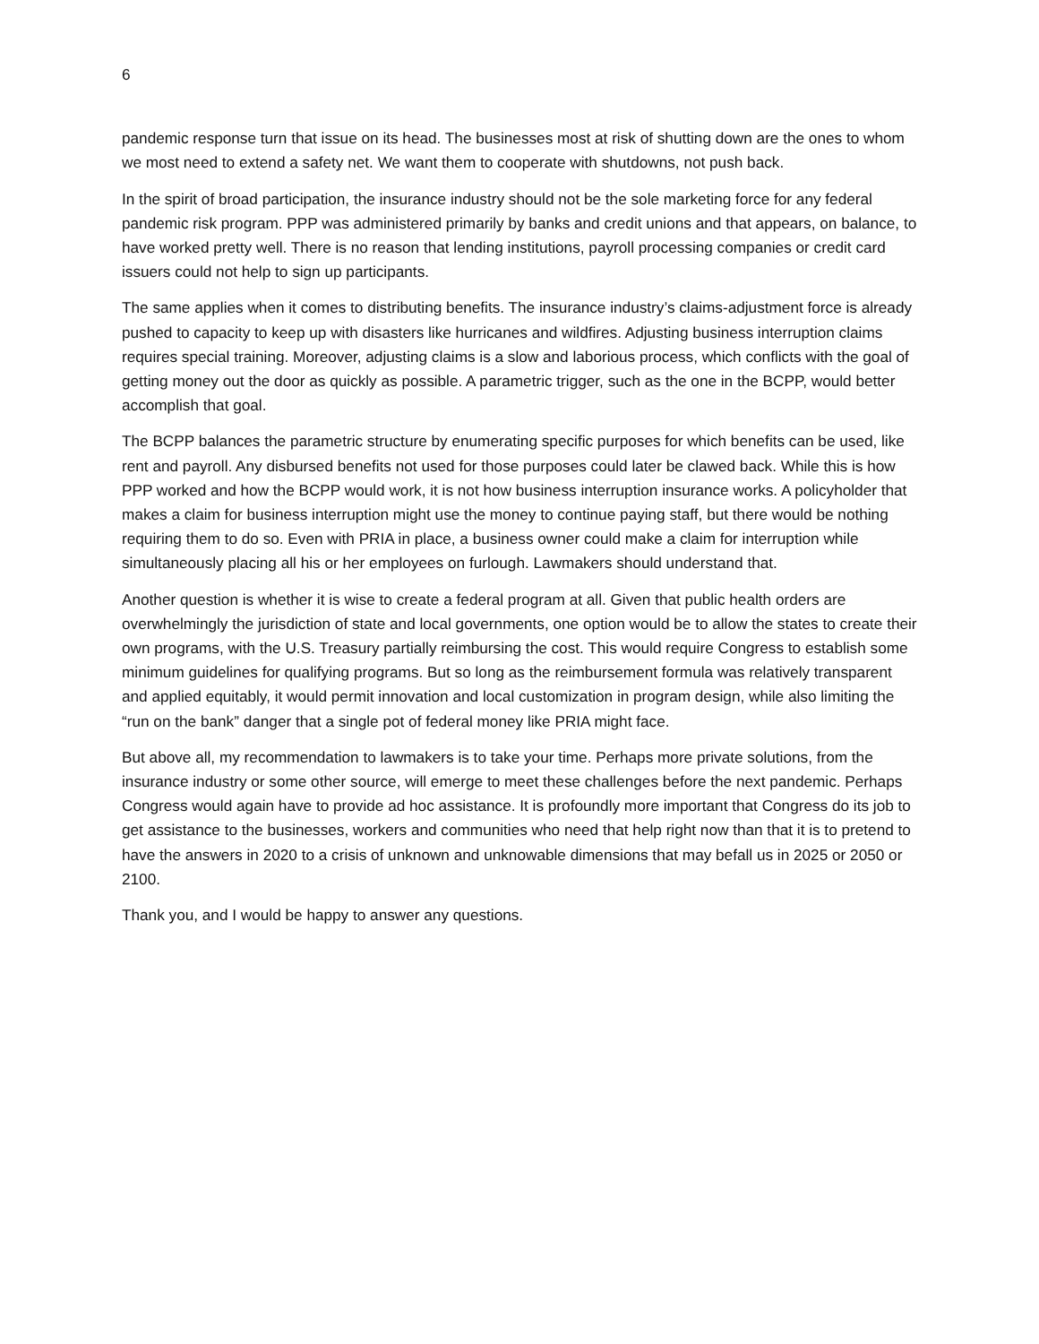6
pandemic response turn that issue on its head. The businesses most at risk of shutting down are the ones to whom we most need to extend a safety net. We want them to cooperate with shutdowns, not push back.
In the spirit of broad participation, the insurance industry should not be the sole marketing force for any federal pandemic risk program. PPP was administered primarily by banks and credit unions and that appears, on balance, to have worked pretty well. There is no reason that lending institutions, payroll processing companies or credit card issuers could not help to sign up participants.
The same applies when it comes to distributing benefits. The insurance industry’s claims-adjustment force is already pushed to capacity to keep up with disasters like hurricanes and wildfires. Adjusting business interruption claims requires special training. Moreover, adjusting claims is a slow and laborious process, which conflicts with the goal of getting money out the door as quickly as possible. A parametric trigger, such as the one in the BCPP, would better accomplish that goal.
The BCPP balances the parametric structure by enumerating specific purposes for which benefits can be used, like rent and payroll. Any disbursed benefits not used for those purposes could later be clawed back. While this is how PPP worked and how the BCPP would work, it is not how business interruption insurance works. A policyholder that makes a claim for business interruption might use the money to continue paying staff, but there would be nothing requiring them to do so. Even with PRIA in place, a business owner could make a claim for interruption while simultaneously placing all his or her employees on furlough. Lawmakers should understand that.
Another question is whether it is wise to create a federal program at all. Given that public health orders are overwhelmingly the jurisdiction of state and local governments, one option would be to allow the states to create their own programs, with the U.S. Treasury partially reimbursing the cost. This would require Congress to establish some minimum guidelines for qualifying programs. But so long as the reimbursement formula was relatively transparent and applied equitably, it would permit innovation and local customization in program design, while also limiting the “run on the bank” danger that a single pot of federal money like PRIA might face.
But above all, my recommendation to lawmakers is to take your time. Perhaps more private solutions, from the insurance industry or some other source, will emerge to meet these challenges before the next pandemic. Perhaps Congress would again have to provide ad hoc assistance. It is profoundly more important that Congress do its job to get assistance to the businesses, workers and communities who need that help right now than that it is to pretend to have the answers in 2020 to a crisis of unknown and unknowable dimensions that may befall us in 2025 or 2050 or 2100.
Thank you, and I would be happy to answer any questions.